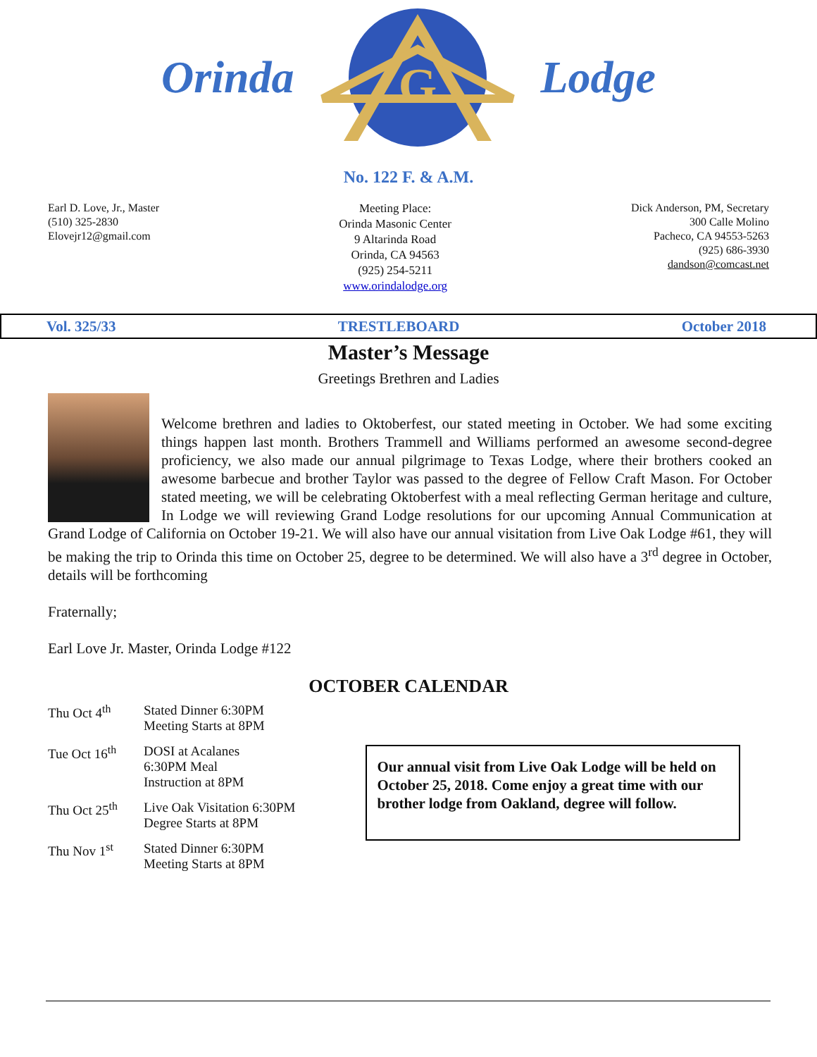Orinda
G
Lodge
No. 122 F. & A.M.
Earl D. Love, Jr., Master
(510) 325-2830
Elovejr12@gmail.com
Meeting Place:
Orinda Masonic Center
9 Altarinda Road
Orinda, CA 94563
(925) 254-5211
www.orindalodge.org
Dick Anderson, PM, Secretary
300 Calle Molino
Pacheco, CA 94553-5263
(925) 686-3930
dandson@comcast.net
Vol. 325/33 TRESTLEBOARD October 2018
Master’s Message
Greetings Brethren and Ladies
Welcome brethren and ladies to Oktoberfest, our stated meeting in October. We had some exciting things happen last month. Brothers Trammell and Williams performed an awesome second-degree proficiency, we also made our annual pilgrimage to Texas Lodge, where their brothers cooked an awesome barbecue and brother Taylor was passed to the degree of Fellow Craft Mason. For October stated meeting, we will be celebrating Oktoberfest with a meal reflecting German heritage and culture, In Lodge we will reviewing Grand Lodge resolutions for our upcoming Annual Communication at Grand Lodge of California on October 19-21. We will also have our annual visitation from Live Oak Lodge #61, they will be making the trip to Orinda this time on October 25, degree to be determined. We will also have a 3<sup>rd</sup> degree in October, details will be forthcoming
Fraternally;
Earl Love Jr. Master, Orinda Lodge #122
OCTOBER CALENDAR
| Thu Oct 4<sup>th</sup> | Stated Dinner 6:30PM Meeting Starts at 8PM |
| Tue Oct 16<sup>th</sup> | DOSI at Acalanes 6:30PM Meal Instruction at 8PM |
| Thu Oct 25<sup>th</sup> | Live Oak Visitation 6:30PM Degree Starts at 8PM |
| Thu Nov 1<sup>st</sup> | Stated Dinner 6:30PM Meeting Starts at 8PM |
Our annual visit from Live Oak Lodge will be held on October 25, 2018. Come enjoy a great time with our brother lodge from Oakland, degree will follow.